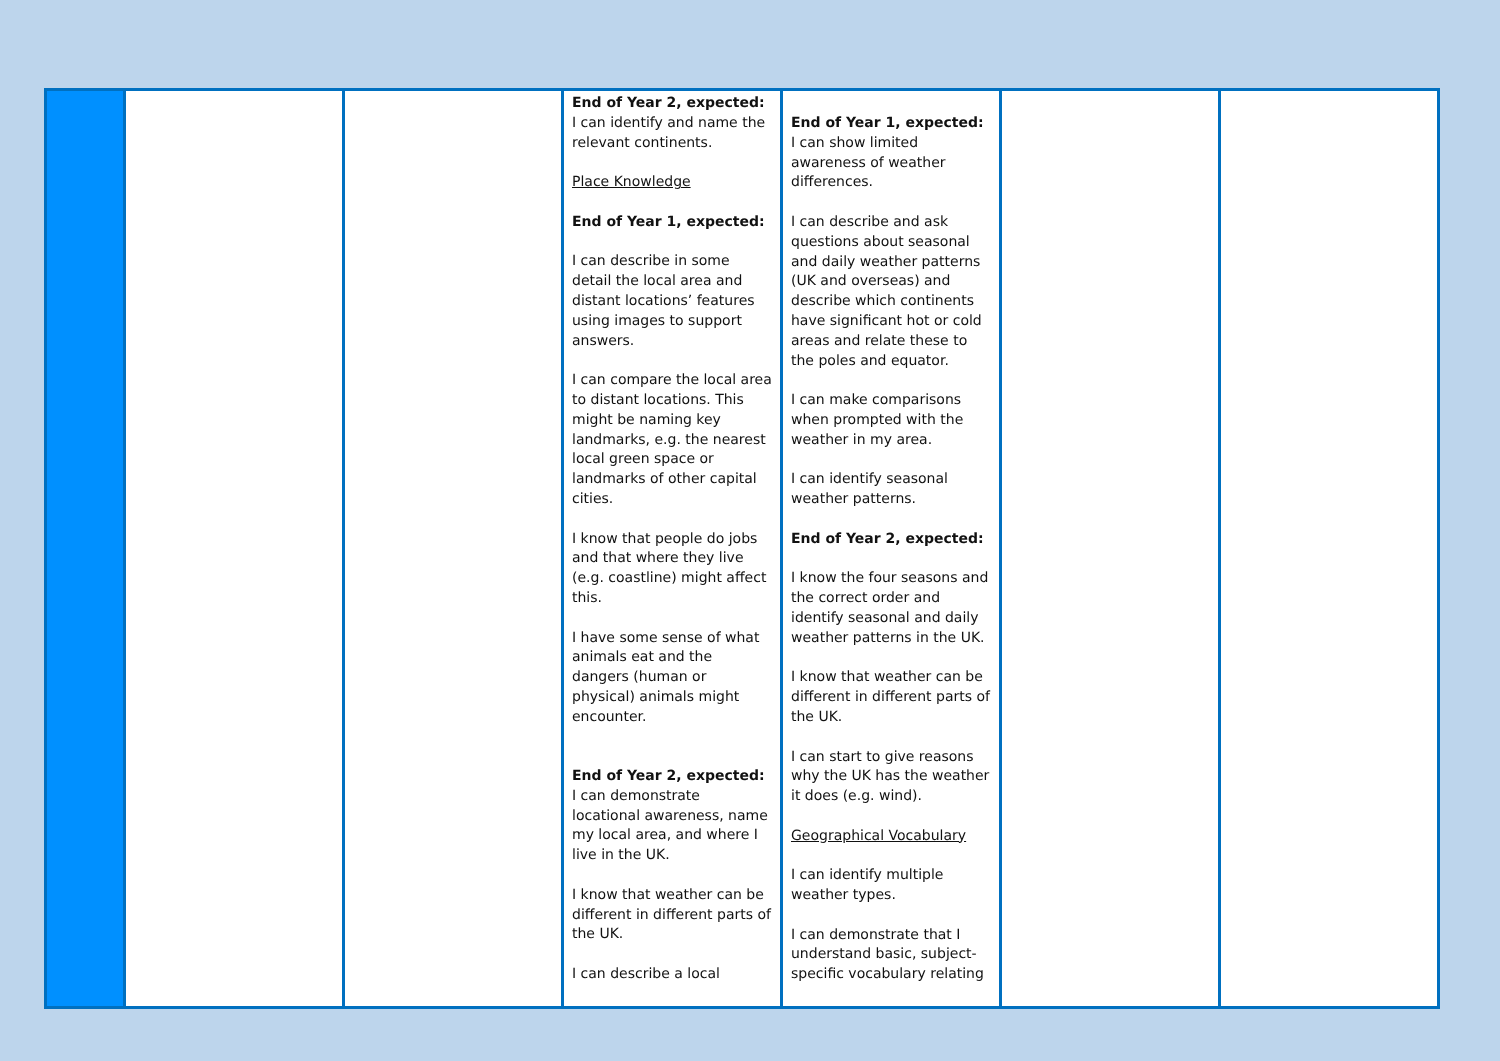| | | | End of Year 2, expected: I can identify and name the relevant continents. Place Knowledge End of Year 1, expected: I can describe in some detail the local area and distant locations’ features using images to support answers. I can compare the local area to distant locations. This might be naming key landmarks, e.g. the nearest local green space or landmarks of other capital cities. I know that people do jobs and that where they live (e.g. coastline) might affect this. I have some sense of what animals eat and the dangers (human or physical) animals might encounter. End of Year 2, expected: I can demonstrate locational awareness, name my local area, and where I live in the UK. I know that weather can be different in different parts of the UK. I can describe a local | End of Year 1, expected: I can show limited awareness of weather differences. I can describe and ask questions about seasonal and daily weather patterns (UK and overseas) and describe which continents have significant hot or cold areas and relate these to the poles and equator. I can make comparisons when prompted with the weather in my area. I can identify seasonal weather patterns. End of Year 2, expected: I know the four seasons and the correct order and identify seasonal and daily weather patterns in the UK. I know that weather can be different in different parts of the UK. I can start to give reasons why the UK has the weather it does (e.g. wind). Geographical Vocabulary I can identify multiple weather types. I can demonstrate that I understand basic, subject-specific vocabulary relating | | |